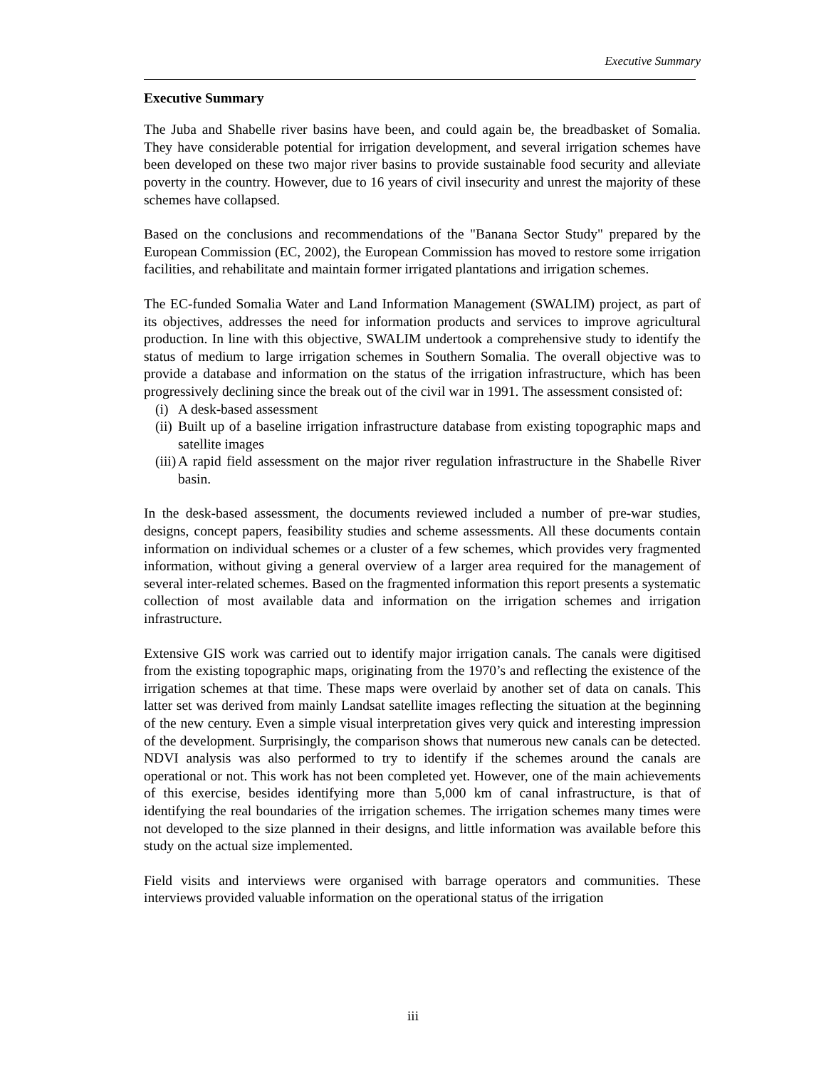Executive Summary
Executive Summary
The Juba and Shabelle river basins have been, and could again be, the breadbasket of Somalia. They have considerable potential for irrigation development, and several irrigation schemes have been developed on these two major river basins to provide sustainable food security and alleviate poverty in the country. However, due to 16 years of civil insecurity and unrest the majority of these schemes have collapsed.
Based on the conclusions and recommendations of the "Banana Sector Study" prepared by the European Commission (EC, 2002), the European Commission has moved to restore some irrigation facilities, and rehabilitate and maintain former irrigated plantations and irrigation schemes.
The EC-funded Somalia Water and Land Information Management (SWALIM) project, as part of its objectives, addresses the need for information products and services to improve agricultural production. In line with this objective, SWALIM undertook a comprehensive study to identify the status of medium to large irrigation schemes in Southern Somalia. The overall objective was to provide a database and information on the status of the irrigation infrastructure, which has been progressively declining since the break out of the civil war in 1991. The assessment consisted of:
(i) A desk-based assessment
(ii) Built up of a baseline irrigation infrastructure database from existing topographic maps and satellite images
(iii) A rapid field assessment on the major river regulation infrastructure in the Shabelle River basin.
In the desk-based assessment, the documents reviewed included a number of pre-war studies, designs, concept papers, feasibility studies and scheme assessments. All these documents contain information on individual schemes or a cluster of a few schemes, which provides very fragmented information, without giving a general overview of a larger area required for the management of several inter-related schemes. Based on the fragmented information this report presents a systematic collection of most available data and information on the irrigation schemes and irrigation infrastructure.
Extensive GIS work was carried out to identify major irrigation canals. The canals were digitised from the existing topographic maps, originating from the 1970’s and reflecting the existence of the irrigation schemes at that time. These maps were overlaid by another set of data on canals. This latter set was derived from mainly Landsat satellite images reflecting the situation at the beginning of the new century. Even a simple visual interpretation gives very quick and interesting impression of the development. Surprisingly, the comparison shows that numerous new canals can be detected. NDVI analysis was also performed to try to identify if the schemes around the canals are operational or not. This work has not been completed yet. However, one of the main achievements of this exercise, besides identifying more than 5,000 km of canal infrastructure, is that of identifying the real boundaries of the irrigation schemes. The irrigation schemes many times were not developed to the size planned in their designs, and little information was available before this study on the actual size implemented.
Field visits and interviews were organised with barrage operators and communities. These interviews provided valuable information on the operational status of the irrigation
iii